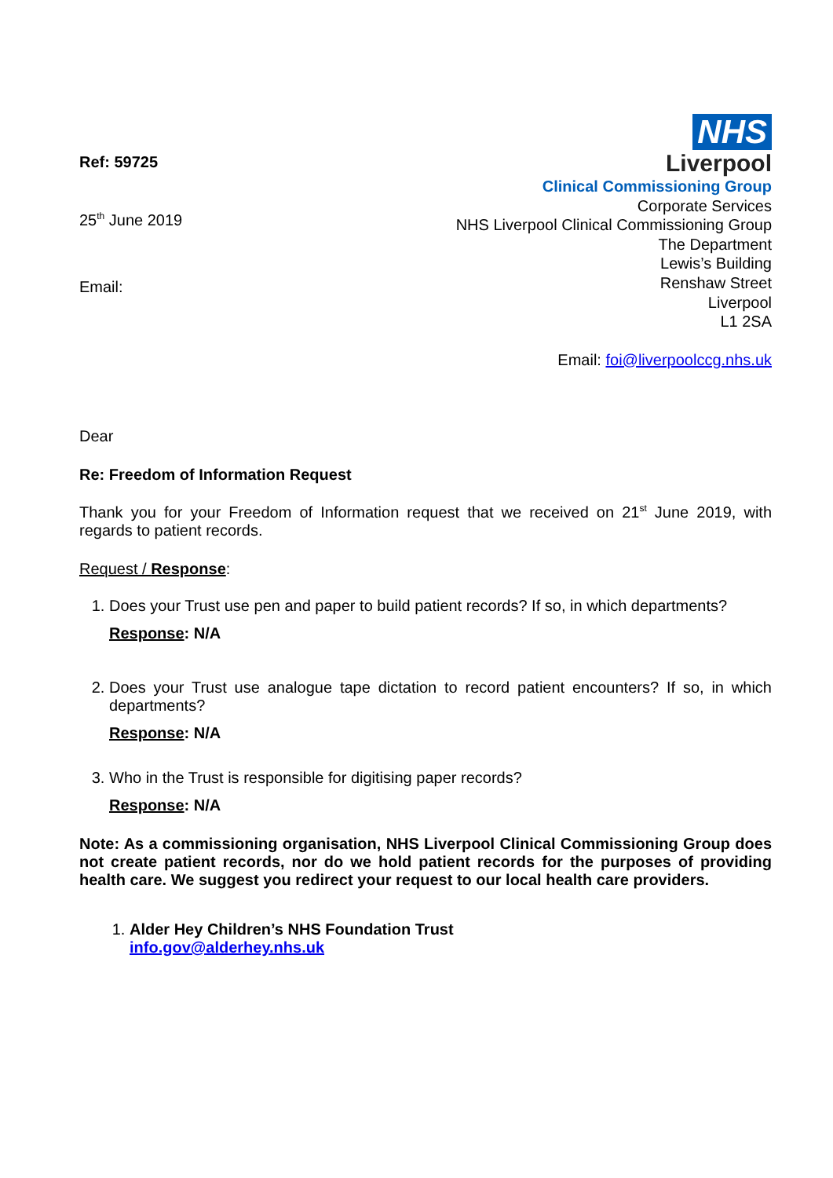Ref: 59725
25<sup>th</sup> June 2019
Email:
NHS
Liverpool
Clinical Commissioning Group
Corporate Services
NHS Liverpool Clinical Commissioning Group
The Department
Lewis’s Building
Renshaw Street
Liverpool
L1 2SA
Email: foi@liverpoolccg.nhs.uk
Dear
Re: Freedom of Information Request
Thank you for your Freedom of Information request that we received on 21<sup>st</sup> June 2019, with regards to patient records.
Request / Response:
1. Does your Trust use pen and paper to build patient records? If so, in which departments?
Response: N/A
2. Does your Trust use analogue tape dictation to record patient encounters? If so, in which departments?
Response: N/A
3. Who in the Trust is responsible for digitising paper records?
Response: N/A
Note: As a commissioning organisation, NHS Liverpool Clinical Commissioning Group does not create patient records, nor do we hold patient records for the purposes of providing health care. We suggest you redirect your request to our local health care providers.
1. Alder Hey Children’s NHS Foundation Trust
info.gov@alderhey.nhs.uk